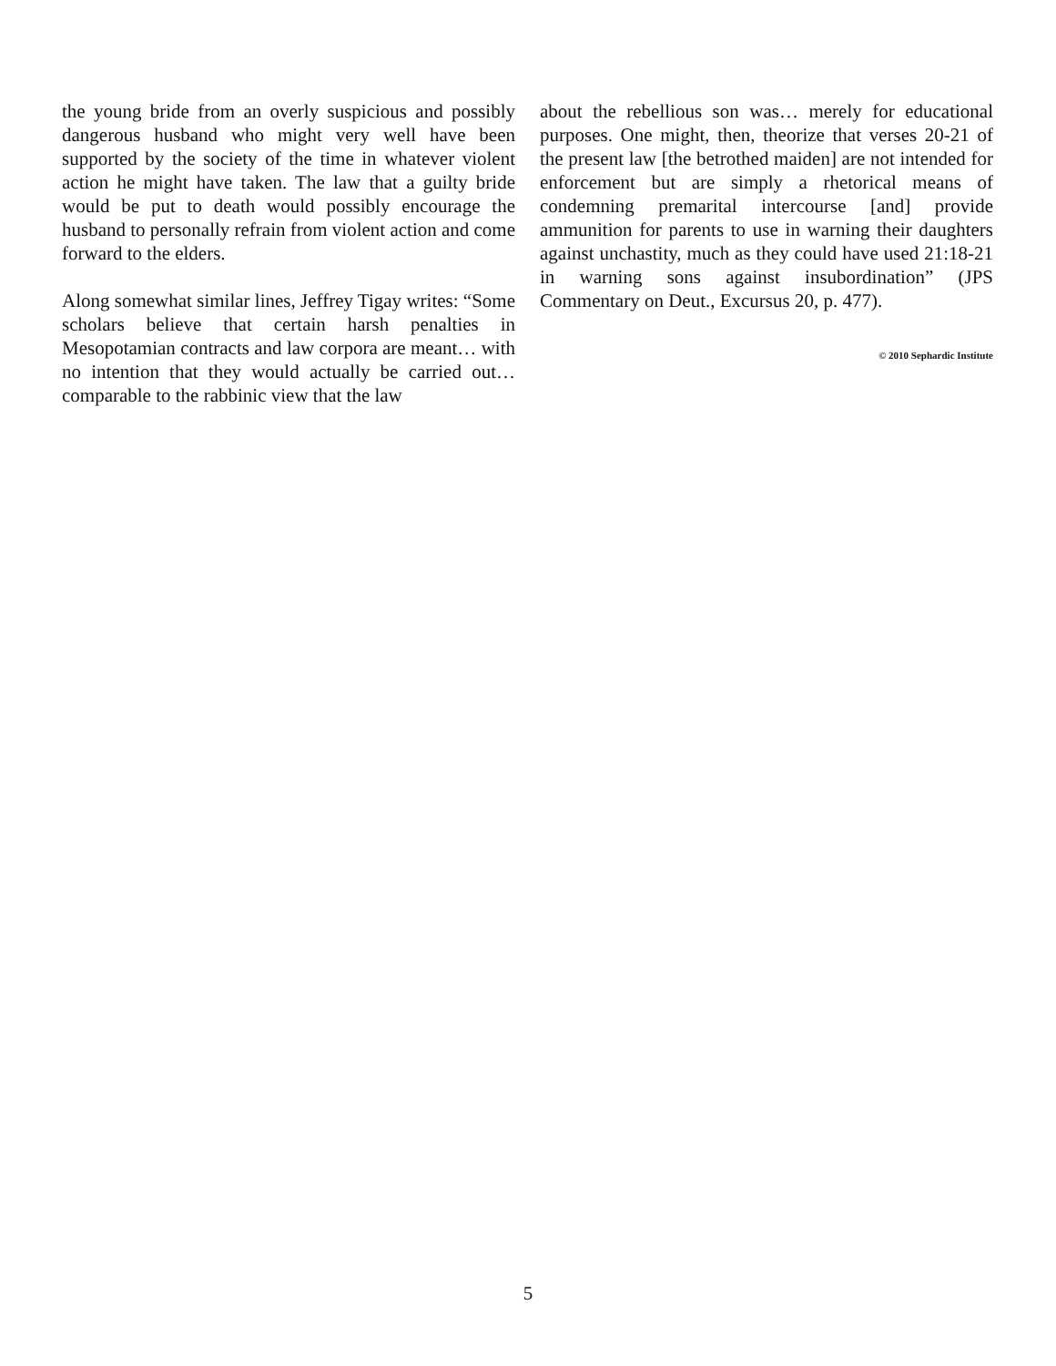the young bride from an overly suspicious and possibly dangerous husband who might very well have been supported by the society of the time in whatever violent action he might have taken. The law that a guilty bride would be put to death would possibly encourage the husband to personally refrain from violent action and come forward to the elders.
Along somewhat similar lines, Jeffrey Tigay writes: “Some scholars believe that certain harsh penalties in Mesopotamian contracts and law corpora are meant… with no intention that they would actually be carried out… comparable to the rabbinic view that the law
about the rebellious son was… merely for educational purposes. One might, then, theorize that verses 20-21 of the present law [the betrothed maiden] are not intended for enforcement but are simply a rhetorical means of condemning premarital intercourse [and] provide ammunition for parents to use in warning their daughters against unchastity, much as they could have used 21:18-21 in warning sons against insubordination” (JPS Commentary on Deut., Excursus 20, p. 477).
© 2010 Sephardic Institute
5